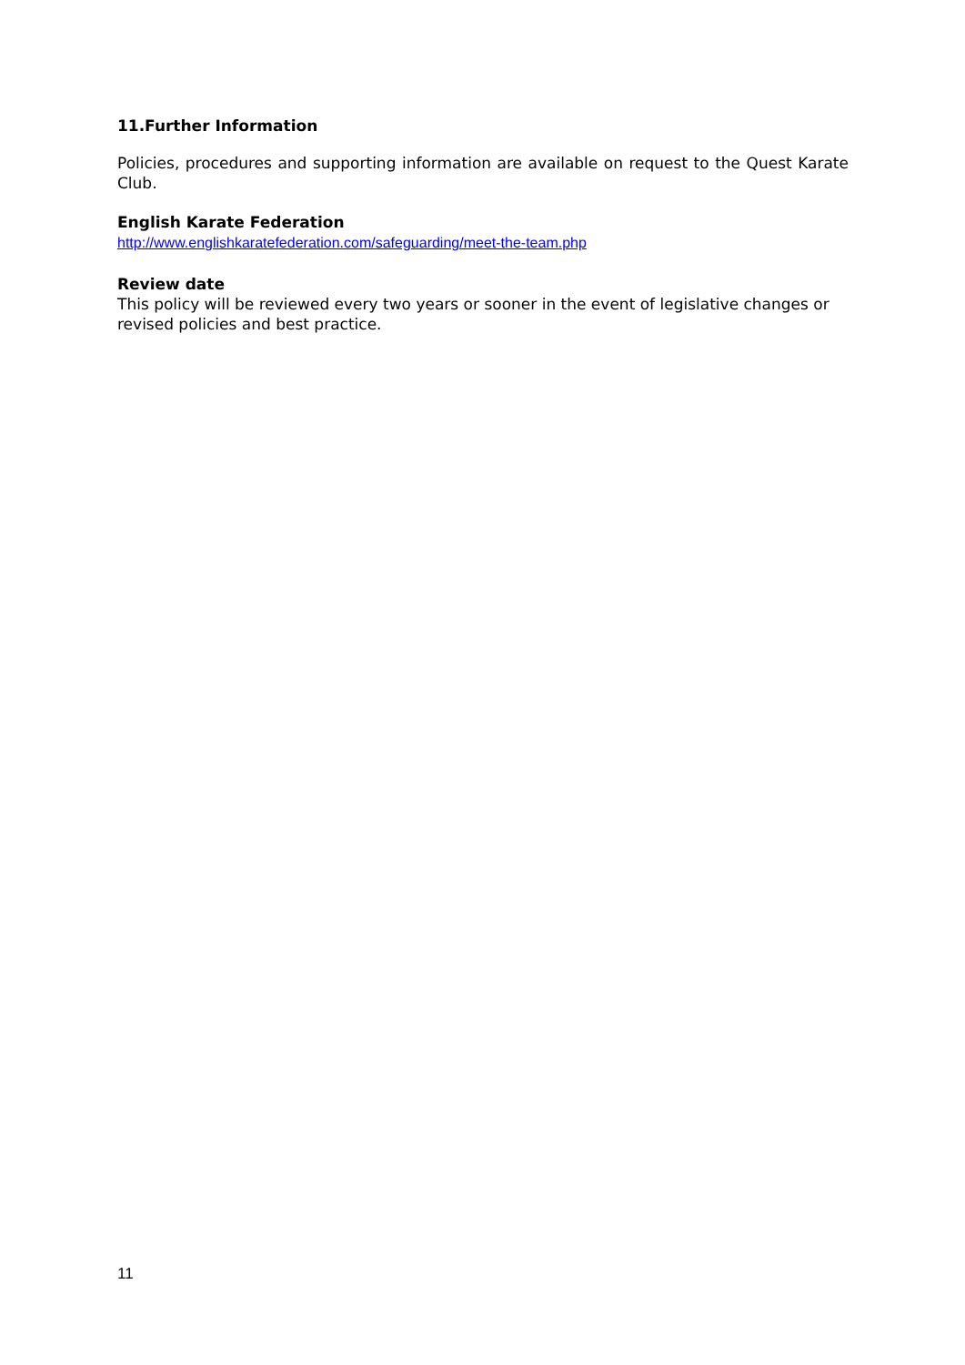11.Further Information
Policies, procedures and supporting information are available on request to the Quest Karate Club.
English Karate Federation
http://www.englishkaratefederation.com/safeguarding/meet-the-team.php
Review date
This policy will be reviewed every two years or sooner in the event of legislative changes or revised policies and best practice.
11